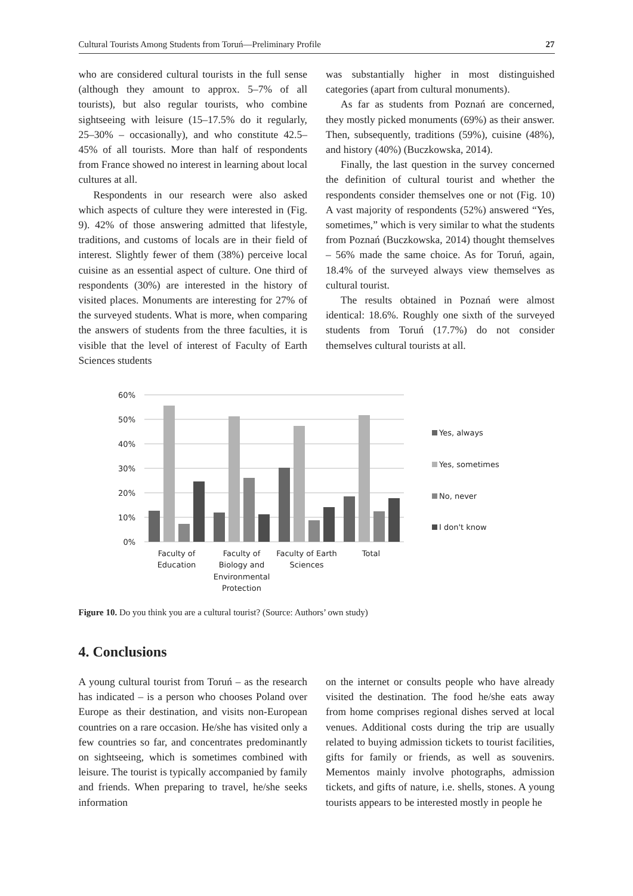Cultural Tourists Among Students from Toruń—Preliminary Profile 27
who are considered cultural tourists in the full sense (although they amount to approx. 5–7% of all tourists), but also regular tourists, who combine sightseeing with leisure (15–17.5% do it regularly, 25–30% – occasionally), and who constitute 42.5–45% of all tourists. More than half of respondents from France showed no interest in learning about local cultures at all.
Respondents in our research were also asked which aspects of culture they were interested in (Fig. 9). 42% of those answering admitted that lifestyle, traditions, and customs of locals are in their field of interest. Slightly fewer of them (38%) perceive local cuisine as an essential aspect of culture. One third of respondents (30%) are interested in the history of visited places. Monuments are interesting for 27% of the surveyed students. What is more, when comparing the answers of students from the three faculties, it is visible that the level of interest of Faculty of Earth Sciences students
was substantially higher in most distinguished categories (apart from cultural monuments).
As far as students from Poznań are concerned, they mostly picked monuments (69%) as their answer. Then, subsequently, traditions (59%), cuisine (48%), and history (40%) (Buczkowska, 2014).
Finally, the last question in the survey concerned the definition of cultural tourist and whether the respondents consider themselves one or not (Fig. 10) A vast majority of respondents (52%) answered “Yes, sometimes,” which is very similar to what the students from Poznań (Buczkowska, 2014) thought themselves – 56% made the same choice. As for Toruń, again, 18.4% of the surveyed always view themselves as cultural tourist.
The results obtained in Poznań were almost identical: 18.6%. Roughly one sixth of the surveyed students from Toruń (17.7%) do not consider themselves cultural tourists at all.
60%
50%
40%
30%
20%
10%
0%
Faculty of
Education
Faculty of
Biology and
Environmental
Protection
Faculty of Earth
Sciences
Total
Yes, always
Yes, sometimes
No, never
I don't know
Figure 10. Do you think you are a cultural tourist? (Source: Authors’ own study)
4. Conclusions
A young cultural tourist from Toruń – as the research has indicated – is a person who chooses Poland over Europe as their destination, and visits non-European countries on a rare occasion. He/she has visited only a few countries so far, and concentrates predominantly on sightseeing, which is sometimes combined with leisure. The tourist is typically accompanied by family and friends. When preparing to travel, he/she seeks information
on the internet or consults people who have already visited the destination. The food he/she eats away from home comprises regional dishes served at local venues. Additional costs during the trip are usually related to buying admission tickets to tourist facilities, gifts for family or friends, as well as souvenirs. Mementos mainly involve photographs, admission tickets, and gifts of nature, i.e. shells, stones. A young tourists appears to be interested mostly in people he